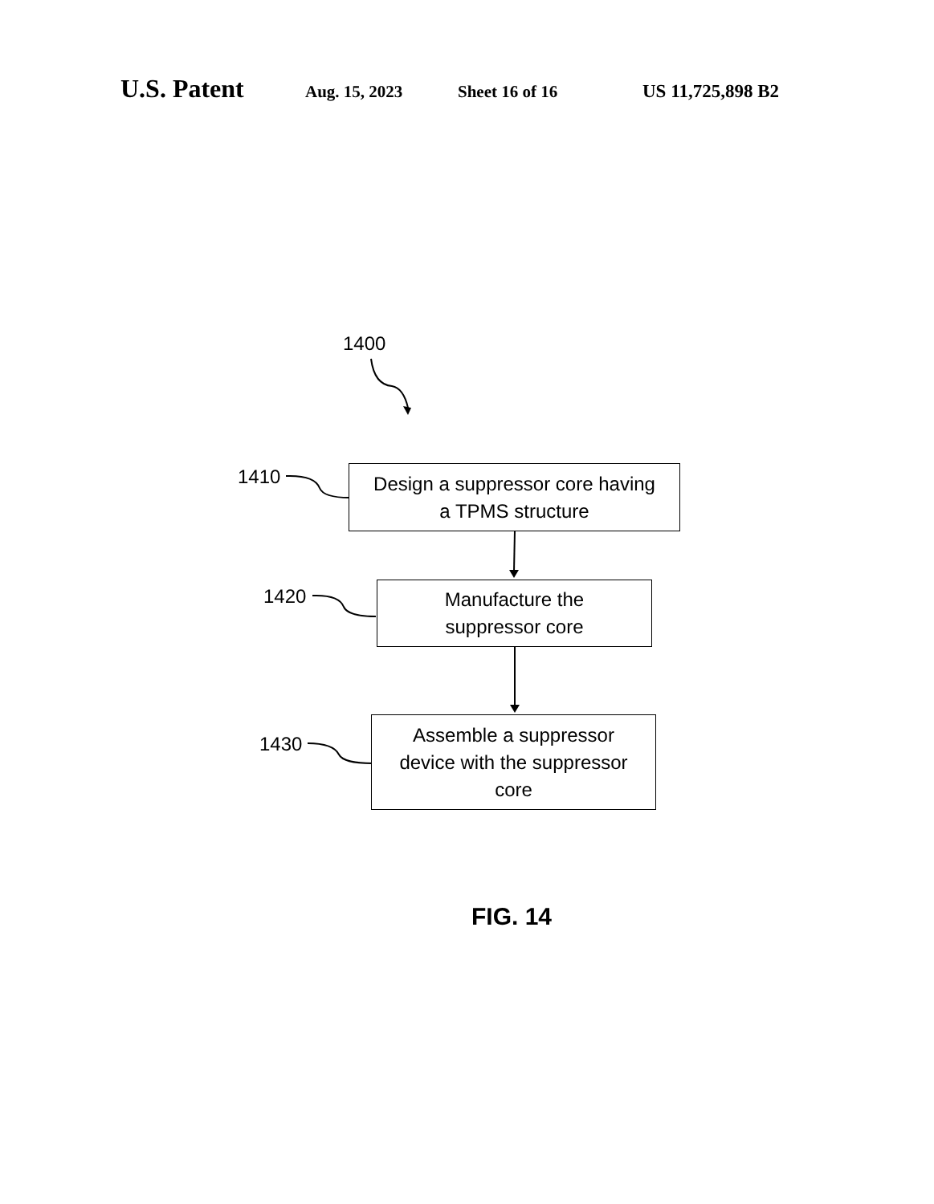U.S. Patent Aug. 15, 2023 Sheet 16 of 16 US 11,725,898 B2
1400
1410
Design a suppressor core having
a TPMS structure
1420
Manufacture the
suppressor core
1430
Assemble a suppressor
device with the suppressor
core
FIG. 14